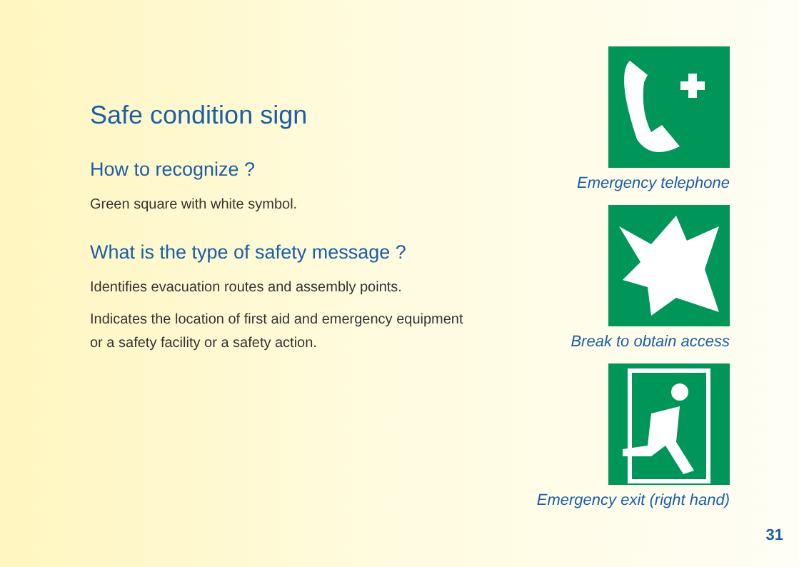Safe condition sign
How to recognize ?
Green square with white symbol.
What is the type of safety message ?
Identifies evacuation routes and assembly points.
Indicates the location of first aid and emergency equipment
or a safety facility or a safety action.
Emergency telephone
Break to obtain access
Emergency exit (right hand)
31